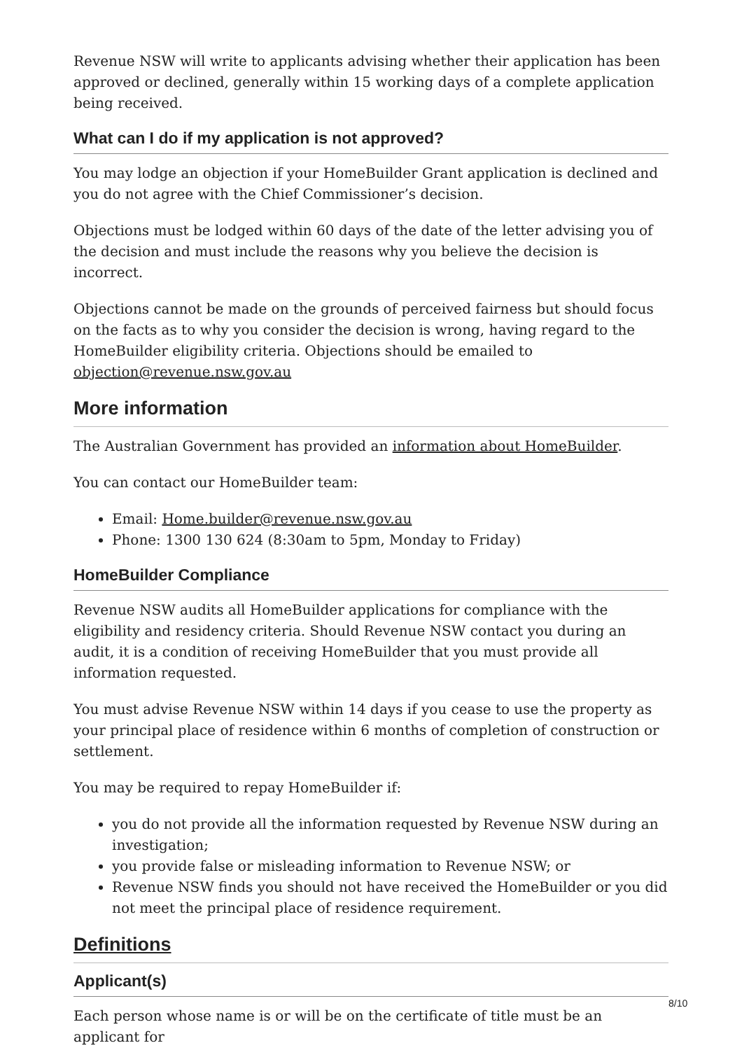Revenue NSW will write to applicants advising whether their application has been approved or declined, generally within 15 working days of a complete application being received.
What can I do if my application is not approved?
You may lodge an objection if your HomeBuilder Grant application is declined and you do not agree with the Chief Commissioner’s decision.
Objections must be lodged within 60 days of the date of the letter advising you of the decision and must include the reasons why you believe the decision is incorrect.
Objections cannot be made on the grounds of perceived fairness but should focus on the facts as to why you consider the decision is wrong, having regard to the HomeBuilder eligibility criteria. Objections should be emailed to objection@revenue.nsw.gov.au
More information
The Australian Government has provided an information about HomeBuilder.
You can contact our HomeBuilder team:
Email: Home.builder@revenue.nsw.gov.au
Phone: 1300 130 624 (8:30am to 5pm, Monday to Friday)
HomeBuilder Compliance
Revenue NSW audits all HomeBuilder applications for compliance with the eligibility and residency criteria. Should Revenue NSW contact you during an audit, it is a condition of receiving HomeBuilder that you must provide all information requested.
You must advise Revenue NSW within 14 days if you cease to use the property as your principal place of residence within 6 months of completion of construction or settlement.
You may be required to repay HomeBuilder if:
you do not provide all the information requested by Revenue NSW during an investigation;
you provide false or misleading information to Revenue NSW; or
Revenue NSW finds you should not have received the HomeBuilder or you did not meet the principal place of residence requirement.
Definitions
Applicant(s)
Each person whose name is or will be on the certificate of title must be an applicant for
8/10